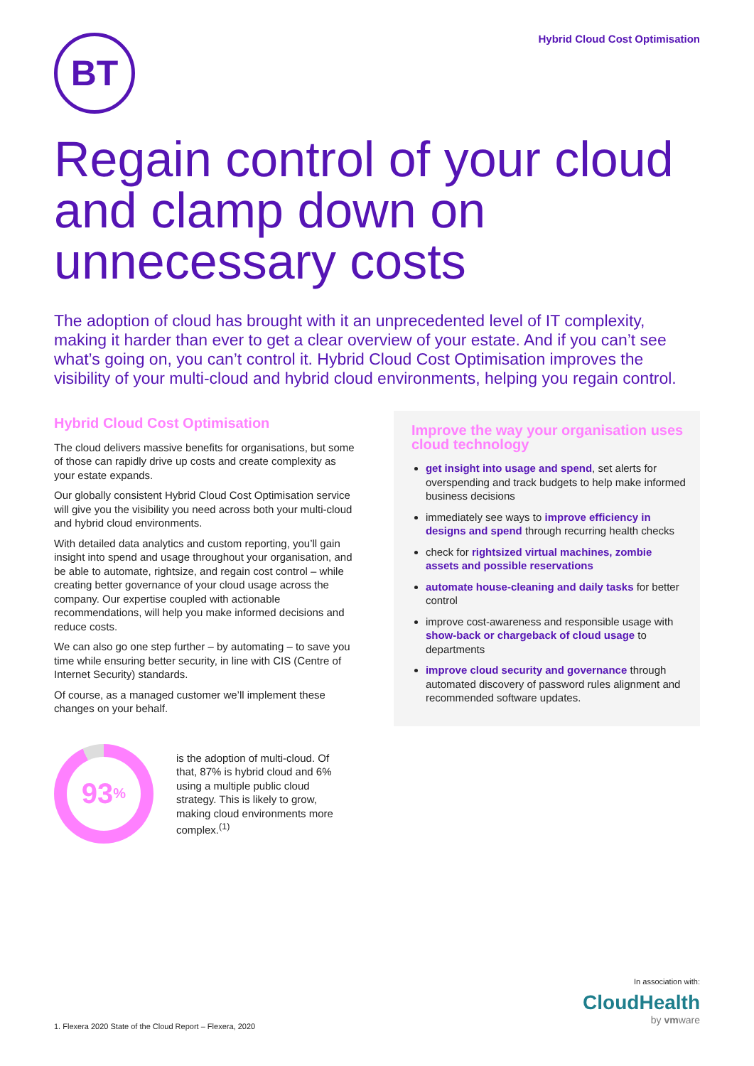BT
Hybrid Cloud Cost Optimisation
Regain control of your cloud and clamp down on unnecessary costs
The adoption of cloud has brought with it an unprecedented level of IT complexity, making it harder than ever to get a clear overview of your estate. And if you can’t see what’s going on, you can’t control it. Hybrid Cloud Cost Optimisation improves the visibility of your multi-cloud and hybrid cloud environments, helping you regain control.
Hybrid Cloud Cost Optimisation
The cloud delivers massive benefits for organisations, but some of those can rapidly drive up costs and create complexity as your estate expands.
Our globally consistent Hybrid Cloud Cost Optimisation service will give you the visibility you need across both your multi-cloud and hybrid cloud environments.
With detailed data analytics and custom reporting, you’ll gain insight into spend and usage throughout your organisation, and be able to automate, rightsize, and regain cost control – while creating better governance of your cloud usage across the company. Our expertise coupled with actionable recommendations, will help you make informed decisions and reduce costs.
We can also go one step further – by automating – to save you time while ensuring better security, in line with CIS (Centre of Internet Security) standards.
Of course, as a managed customer we’ll implement these changes on your behalf.
93%
is the adoption of multi-cloud. Of that, 87% is hybrid cloud and 6% using a multiple public cloud strategy. This is likely to grow, making cloud environments more complex.<sup>(1)</sup>
Improve the way your organisation uses cloud technology
get insight into usage and spend, set alerts for overspending and track budgets to help make informed business decisions
immediately see ways to improve efficiency in designs and spend through recurring health checks
check for rightsized virtual machines, zombie assets and possible reservations
automate house-cleaning and daily tasks for better control
improve cost-awareness and responsible usage with show-back or chargeback of cloud usage to departments
improve cloud security and governance through automated discovery of password rules alignment and recommended software updates.
1. Flexera 2020 State of the Cloud Report – Flexera, 2020
In association with:
CloudHealth
by vmware